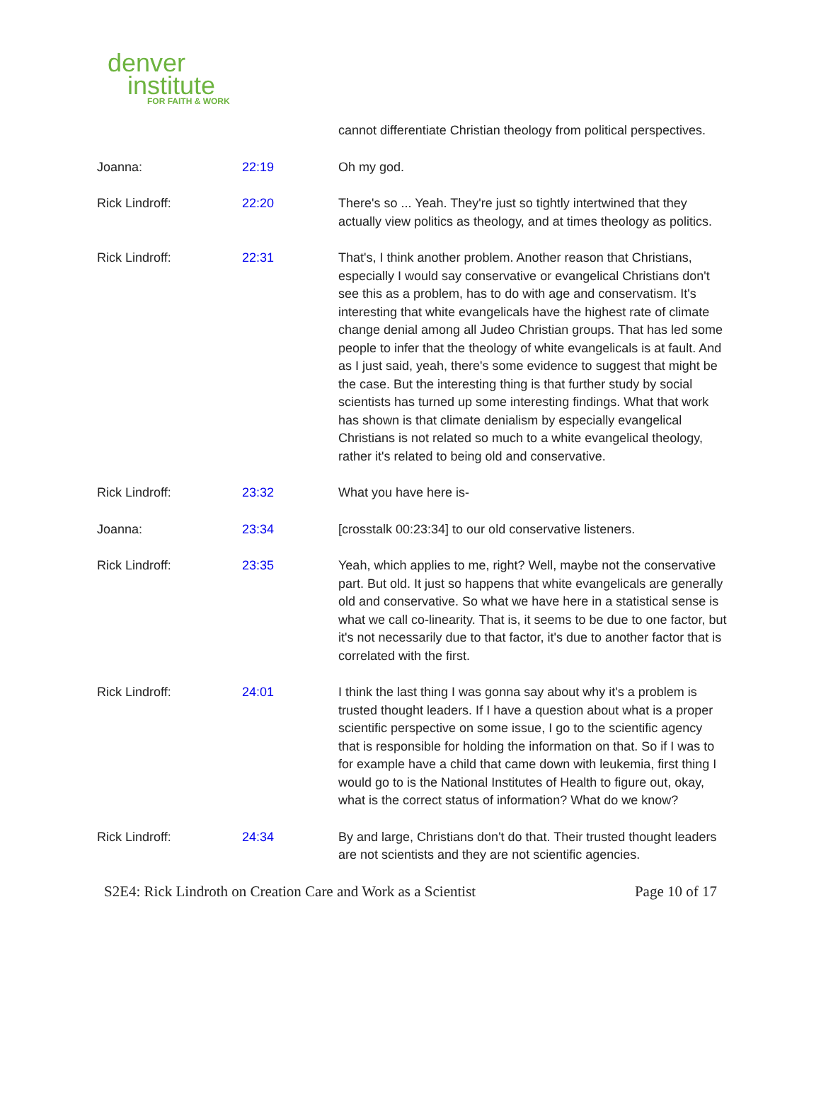denver
institute
FOR FAITH & WORK
| | | cannot differentiate Christian theology from political perspectives. |
| Joanna: | 22:19 | Oh my god. |
| Rick Lindroff: | 22:20 | There's so ... Yeah. They're just so tightly intertwined that they actually view politics as theology, and at times theology as politics. |
| Rick Lindroff: | 22:31 | That's, I think another problem. Another reason that Christians, especially I would say conservative or evangelical Christians don't see this as a problem, has to do with age and conservatism. It's interesting that white evangelicals have the highest rate of climate change denial among all Judeo Christian groups. That has led some people to infer that the theology of white evangelicals is at fault. And as I just said, yeah, there's some evidence to suggest that might be the case. But the interesting thing is that further study by social scientists has turned up some interesting findings. What that work has shown is that climate denialism by especially evangelical Christians is not related so much to a white evangelical theology, rather it's related to being old and conservative. |
| Rick Lindroff: | 23:32 | What you have here is- |
| Joanna: | 23:34 | [crosstalk 00:23:34] to our old conservative listeners. |
| Rick Lindroff: | 23:35 | Yeah, which applies to me, right? Well, maybe not the conservative part. But old. It just so happens that white evangelicals are generally old and conservative. So what we have here in a statistical sense is what we call co-linearity. That is, it seems to be due to one factor, but it's not necessarily due to that factor, it's due to another factor that is correlated with the first. |
| Rick Lindroff: | 24:01 | I think the last thing I was gonna say about why it's a problem is trusted thought leaders. If I have a question about what is a proper scientific perspective on some issue, I go to the scientific agency that is responsible for holding the information on that. So if I was to for example have a child that came down with leukemia, first thing I would go to is the National Institutes of Health to figure out, okay, what is the correct status of information? What do we know? |
| Rick Lindroff: | 24:34 | By and large, Christians don't do that. Their trusted thought leaders are not scientists and they are not scientific agencies. |
S2E4: Rick Lindroth on Creation Care and Work as a Scientist Page 10 of 17